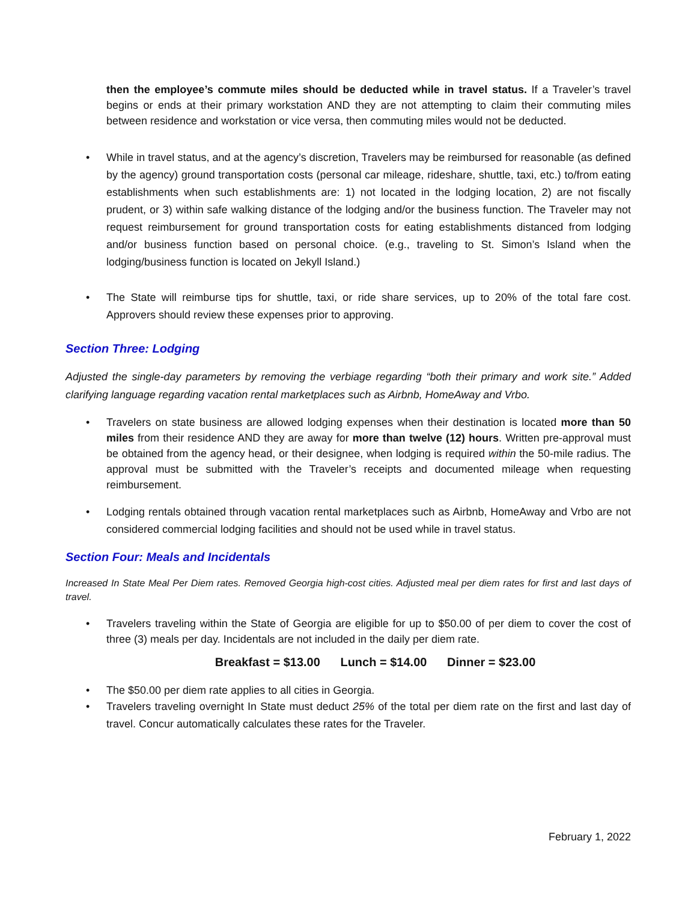then the employee’s commute miles should be deducted while in travel status. If a Traveler’s travel begins or ends at their primary workstation AND they are not attempting to claim their commuting miles between residence and workstation or vice versa, then commuting miles would not be deducted.
While in travel status, and at the agency’s discretion, Travelers may be reimbursed for reasonable (as defined by the agency) ground transportation costs (personal car mileage, rideshare, shuttle, taxi, etc.) to/from eating establishments when such establishments are: 1) not located in the lodging location, 2) are not fiscally prudent, or 3) within safe walking distance of the lodging and/or the business function. The Traveler may not request reimbursement for ground transportation costs for eating establishments distanced from lodging and/or business function based on personal choice. (e.g., traveling to St. Simon’s Island when the lodging/business function is located on Jekyll Island.)
The State will reimburse tips for shuttle, taxi, or ride share services, up to 20% of the total fare cost. Approvers should review these expenses prior to approving.
Section Three: Lodging
Adjusted the single-day parameters by removing the verbiage regarding “both their primary and work site.” Added clarifying language regarding vacation rental marketplaces such as Airbnb, HomeAway and Vrbo.
Travelers on state business are allowed lodging expenses when their destination is located more than 50 miles from their residence AND they are away for more than twelve (12) hours. Written pre-approval must be obtained from the agency head, or their designee, when lodging is required within the 50-mile radius. The approval must be submitted with the Traveler’s receipts and documented mileage when requesting reimbursement.
Lodging rentals obtained through vacation rental marketplaces such as Airbnb, HomeAway and Vrbo are not considered commercial lodging facilities and should not be used while in travel status.
Section Four: Meals and Incidentals
Increased In State Meal Per Diem rates. Removed Georgia high-cost cities. Adjusted meal per diem rates for first and last days of travel.
Travelers traveling within the State of Georgia are eligible for up to $50.00 of per diem to cover the cost of three (3) meals per day. Incidentals are not included in the daily per diem rate.
Breakfast = $13.00 Lunch = $14.00 Dinner = $23.00
The $50.00 per diem rate applies to all cities in Georgia.
Travelers traveling overnight In State must deduct 25% of the total per diem rate on the first and last day of travel. Concur automatically calculates these rates for the Traveler.
February 1, 2022